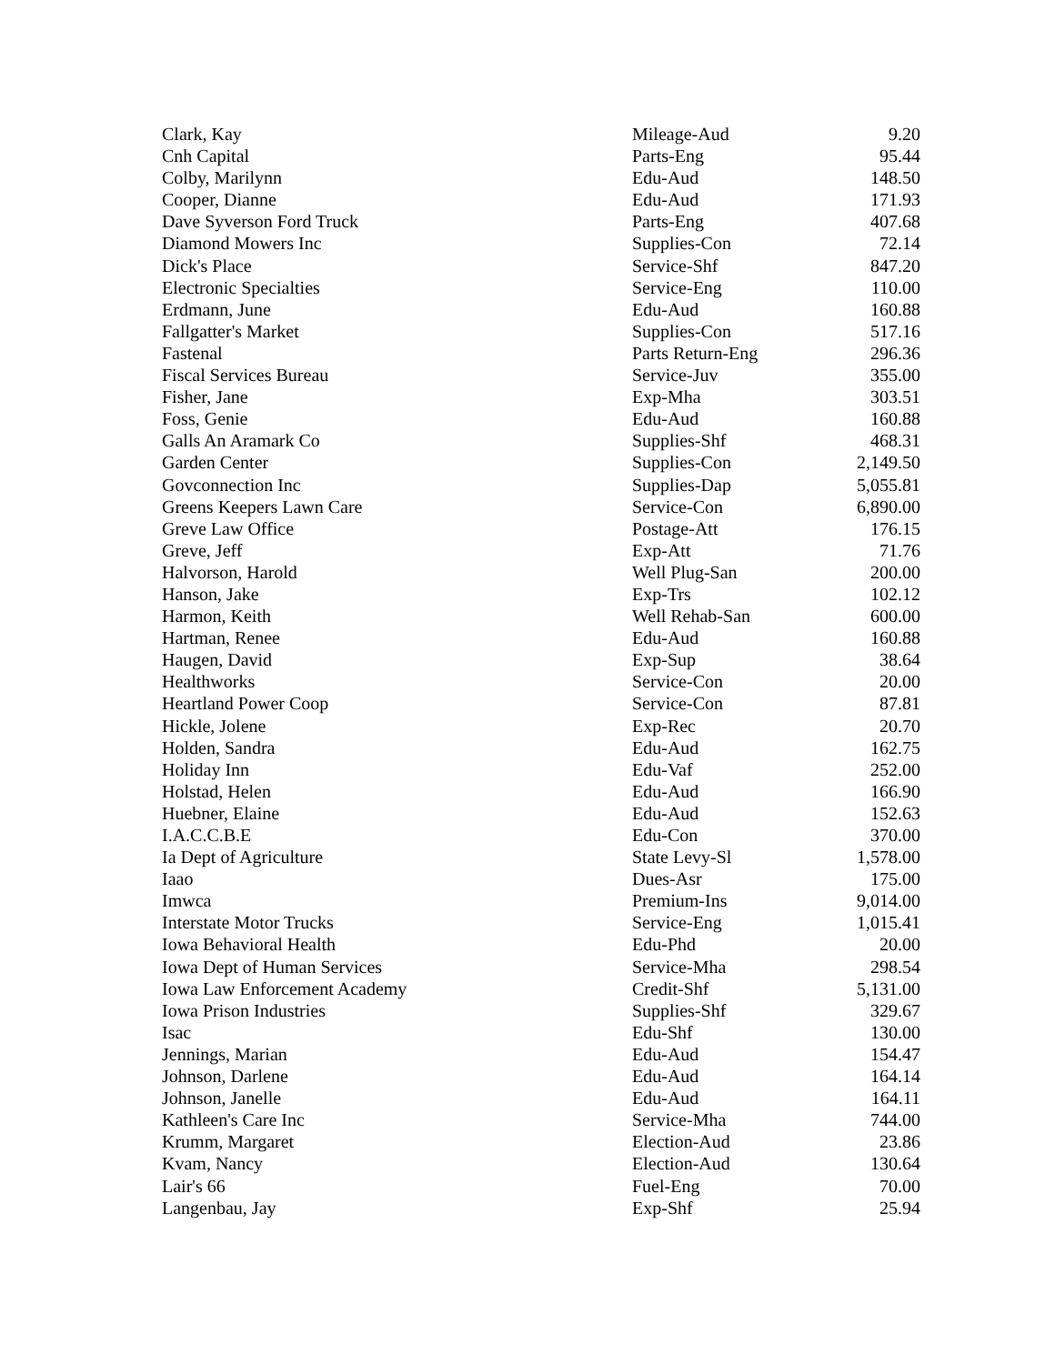| Clark, Kay | Mileage-Aud | 9.20 |
| Cnh Capital | Parts-Eng | 95.44 |
| Colby, Marilynn | Edu-Aud | 148.50 |
| Cooper, Dianne | Edu-Aud | 171.93 |
| Dave Syverson Ford Truck | Parts-Eng | 407.68 |
| Diamond Mowers Inc | Supplies-Con | 72.14 |
| Dick's Place | Service-Shf | 847.20 |
| Electronic Specialties | Service-Eng | 110.00 |
| Erdmann, June | Edu-Aud | 160.88 |
| Fallgatter's Market | Supplies-Con | 517.16 |
| Fastenal | Parts Return-Eng | 296.36 |
| Fiscal Services Bureau | Service-Juv | 355.00 |
| Fisher, Jane | Exp-Mha | 303.51 |
| Foss, Genie | Edu-Aud | 160.88 |
| Galls An Aramark Co | Supplies-Shf | 468.31 |
| Garden Center | Supplies-Con | 2,149.50 |
| Govconnection Inc | Supplies-Dap | 5,055.81 |
| Greens Keepers Lawn Care | Service-Con | 6,890.00 |
| Greve Law Office | Postage-Att | 176.15 |
| Greve, Jeff | Exp-Att | 71.76 |
| Halvorson, Harold | Well Plug-San | 200.00 |
| Hanson, Jake | Exp-Trs | 102.12 |
| Harmon, Keith | Well Rehab-San | 600.00 |
| Hartman, Renee | Edu-Aud | 160.88 |
| Haugen, David | Exp-Sup | 38.64 |
| Healthworks | Service-Con | 20.00 |
| Heartland Power Coop | Service-Con | 87.81 |
| Hickle, Jolene | Exp-Rec | 20.70 |
| Holden, Sandra | Edu-Aud | 162.75 |
| Holiday Inn | Edu-Vaf | 252.00 |
| Holstad, Helen | Edu-Aud | 166.90 |
| Huebner, Elaine | Edu-Aud | 152.63 |
| I.A.C.C.B.E | Edu-Con | 370.00 |
| Ia Dept of Agriculture | State Levy-Sl | 1,578.00 |
| Iaao | Dues-Asr | 175.00 |
| Imwca | Premium-Ins | 9,014.00 |
| Interstate Motor Trucks | Service-Eng | 1,015.41 |
| Iowa Behavioral Health | Edu-Phd | 20.00 |
| Iowa Dept of Human Services | Service-Mha | 298.54 |
| Iowa Law Enforcement Academy | Credit-Shf | 5,131.00 |
| Iowa Prison Industries | Supplies-Shf | 329.67 |
| Isac | Edu-Shf | 130.00 |
| Jennings, Marian | Edu-Aud | 154.47 |
| Johnson, Darlene | Edu-Aud | 164.14 |
| Johnson, Janelle | Edu-Aud | 164.11 |
| Kathleen's Care Inc | Service-Mha | 744.00 |
| Krumm, Margaret | Election-Aud | 23.86 |
| Kvam, Nancy | Election-Aud | 130.64 |
| Lair's 66 | Fuel-Eng | 70.00 |
| Langenbau, Jay | Exp-Shf | 25.94 |